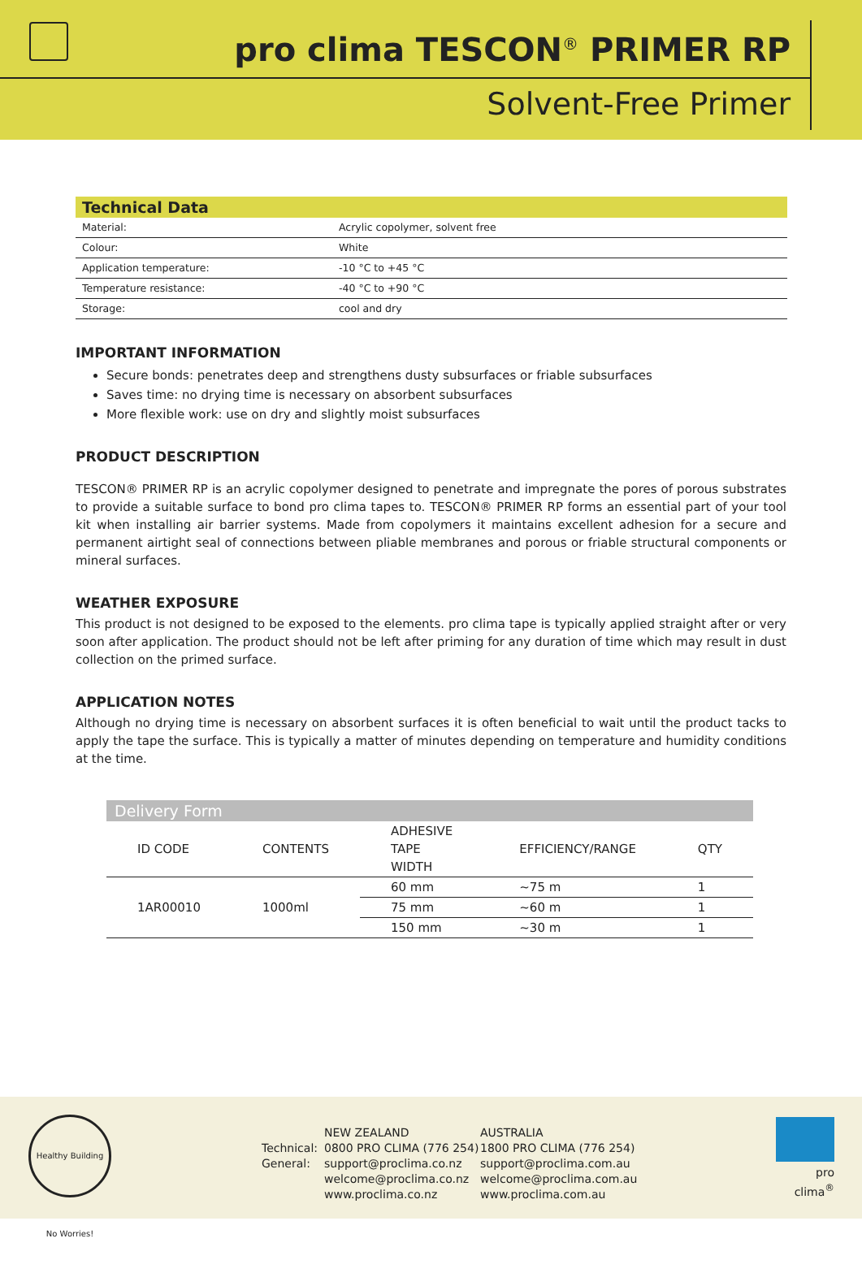pro clima TESCON<sup>®</sup> PRIMER RP
Solvent-Free Primer
| Technical Data | |
| --- | --- |
| Material: | Acrylic copolymer, solvent free |
| Colour: | White |
| Application temperature: | -10 °C to +45 °C |
| Temperature resistance: | -40 °C to +90 °C |
| Storage: | cool and dry |
IMPORTANT INFORMATION
Secure bonds: penetrates deep and strengthens dusty subsurfaces or friable subsurfaces
Saves time: no drying time is necessary on absorbent subsurfaces
More flexible work: use on dry and slightly moist subsurfaces
PRODUCT DESCRIPTION
TESCON® PRIMER RP is an acrylic copolymer designed to penetrate and impregnate the pores of porous substrates to provide a suitable surface to bond pro clima tapes to. TESCON® PRIMER RP forms an essential part of your tool kit when installing air barrier systems. Made from copolymers it maintains excellent adhesion for a secure and permanent airtight seal of connections between pliable membranes and porous or friable structural components or mineral surfaces.
WEATHER EXPOSURE
This product is not designed to be exposed to the elements. pro clima tape is typically applied straight after or very soon after application. The product should not be left after priming for any duration of time which may result in dust collection on the primed surface.
APPLICATION NOTES
Although no drying time is necessary on absorbent surfaces it is often beneficial to wait until the product tacks to apply the tape the surface. This is typically a matter of minutes depending on temperature and humidity conditions at the time.
Delivery Form
| ID CODE | CONTENTS | ADHESIVE TAPE WIDTH | EFFICIENCY/RANGE | QTY |
| --- | --- | --- | --- | --- |
| 1AR00010 | 1000ml | 60 mm | ~75 m | 1 |
| | | 75 mm | ~60 m | 1 |
| | | 150 mm | ~30 m | 1 |
Healthy Building No Worries!
Technical:
General:
NEW ZEALAND
0800 PRO CLIMA (776 254)
support@proclima.co.nz
welcome@proclima.co.nz
www.proclima.co.nz
AUSTRALIA
1800 PRO CLIMA (776 254)
support@proclima.com.au
welcome@proclima.com.au
www.proclima.com.au
pro clima<sup>®</sup>